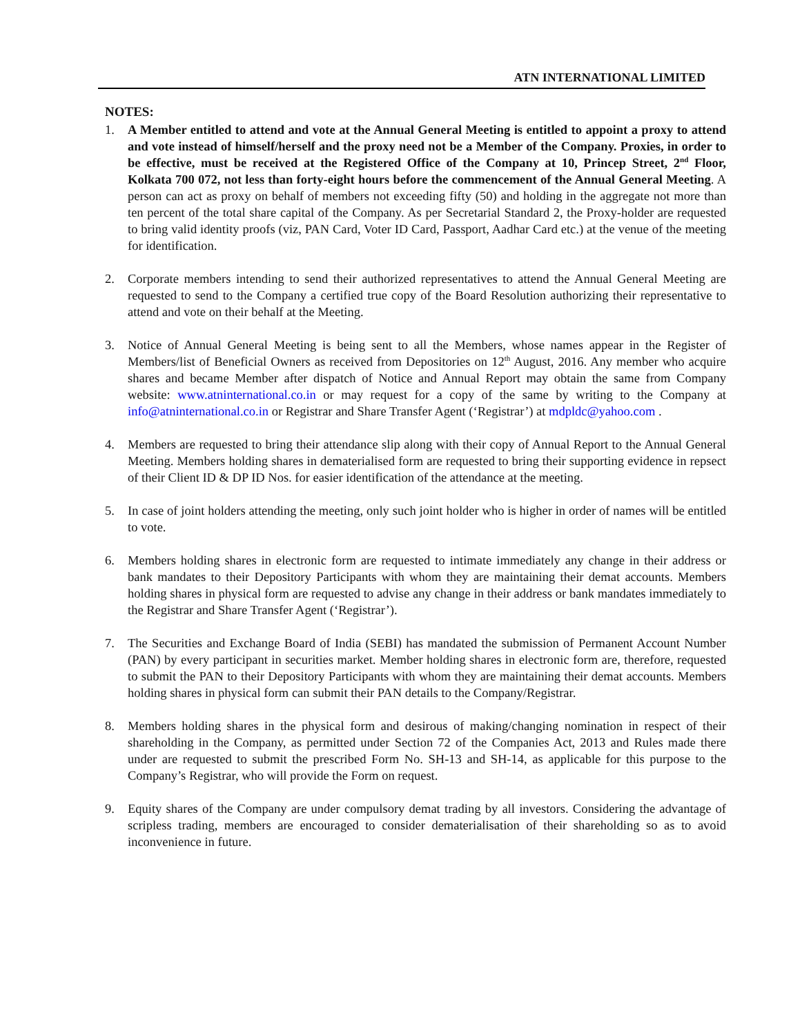ATN INTERNATIONAL LIMITED
NOTES:
1. A Member entitled to attend and vote at the Annual General Meeting is entitled to appoint a proxy to attend and vote instead of himself/herself and the proxy need not be a Member of the Company. Proxies, in order to be effective, must be received at the Registered Office of the Company at 10, Princep Street, 2<sup>nd</sup> Floor, Kolkata 700 072, not less than forty-eight hours before the commencement of the Annual General Meeting. A person can act as proxy on behalf of members not exceeding fifty (50) and holding in the aggregate not more than ten percent of the total share capital of the Company. As per Secretarial Standard 2, the Proxy-holder are requested to bring valid identity proofs (viz, PAN Card, Voter ID Card, Passport, Aadhar Card etc.) at the venue of the meeting for identification.
2. Corporate members intending to send their authorized representatives to attend the Annual General Meeting are requested to send to the Company a certified true copy of the Board Resolution authorizing their representative to attend and vote on their behalf at the Meeting.
3. Notice of Annual General Meeting is being sent to all the Members, whose names appear in the Register of Members/list of Beneficial Owners as received from Depositories on 12<sup>th</sup> August, 2016. Any member who acquire shares and became Member after dispatch of Notice and Annual Report may obtain the same from Company website: www.atninternational.co.in or may request for a copy of the same by writing to the Company at info@atninternational.co.in or Registrar and Share Transfer Agent (‘Registrar’) at mdpldc@yahoo.com .
4. Members are requested to bring their attendance slip along with their copy of Annual Report to the Annual General Meeting. Members holding shares in dematerialised form are requested to bring their supporting evidence in repsect of their Client ID & DP ID Nos. for easier identification of the attendance at the meeting.
5. In case of joint holders attending the meeting, only such joint holder who is higher in order of names will be entitled to vote.
6. Members holding shares in electronic form are requested to intimate immediately any change in their address or bank mandates to their Depository Participants with whom they are maintaining their demat accounts. Members holding shares in physical form are requested to advise any change in their address or bank mandates immediately to the Registrar and Share Transfer Agent (‘Registrar’).
7. The Securities and Exchange Board of India (SEBI) has mandated the submission of Permanent Account Number (PAN) by every participant in securities market. Member holding shares in electronic form are, therefore, requested to submit the PAN to their Depository Participants with whom they are maintaining their demat accounts. Members holding shares in physical form can submit their PAN details to the Company/Registrar.
8. Members holding shares in the physical form and desirous of making/changing nomination in respect of their shareholding in the Company, as permitted under Section 72 of the Companies Act, 2013 and Rules made there under are requested to submit the prescribed Form No. SH-13 and SH-14, as applicable for this purpose to the Company’s Registrar, who will provide the Form on request.
9. Equity shares of the Company are under compulsory demat trading by all investors. Considering the advantage of scripless trading, members are encouraged to consider dematerialisation of their shareholding so as to avoid inconvenience in future.